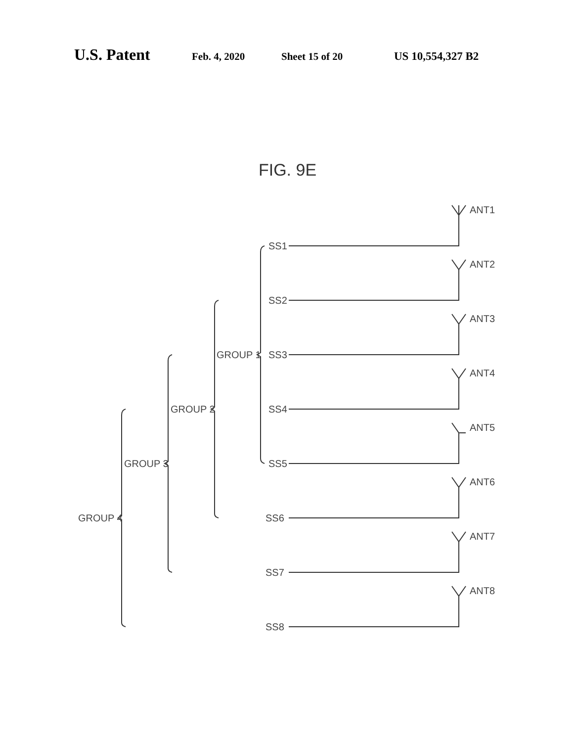U.S. Patent Feb. 4, 2020 Sheet 15 of 20 US 10,554,327 B2
FIG. 9E
ANT1
ANT2
ANT3
ANT4
ANT5
ANT6
ANT7
ANT8
SS1
SS2
SS3
SS4
SS5
SS6
SS7
SS8
GROUP 1
GROUP 2
GROUP 3
GROUP 4